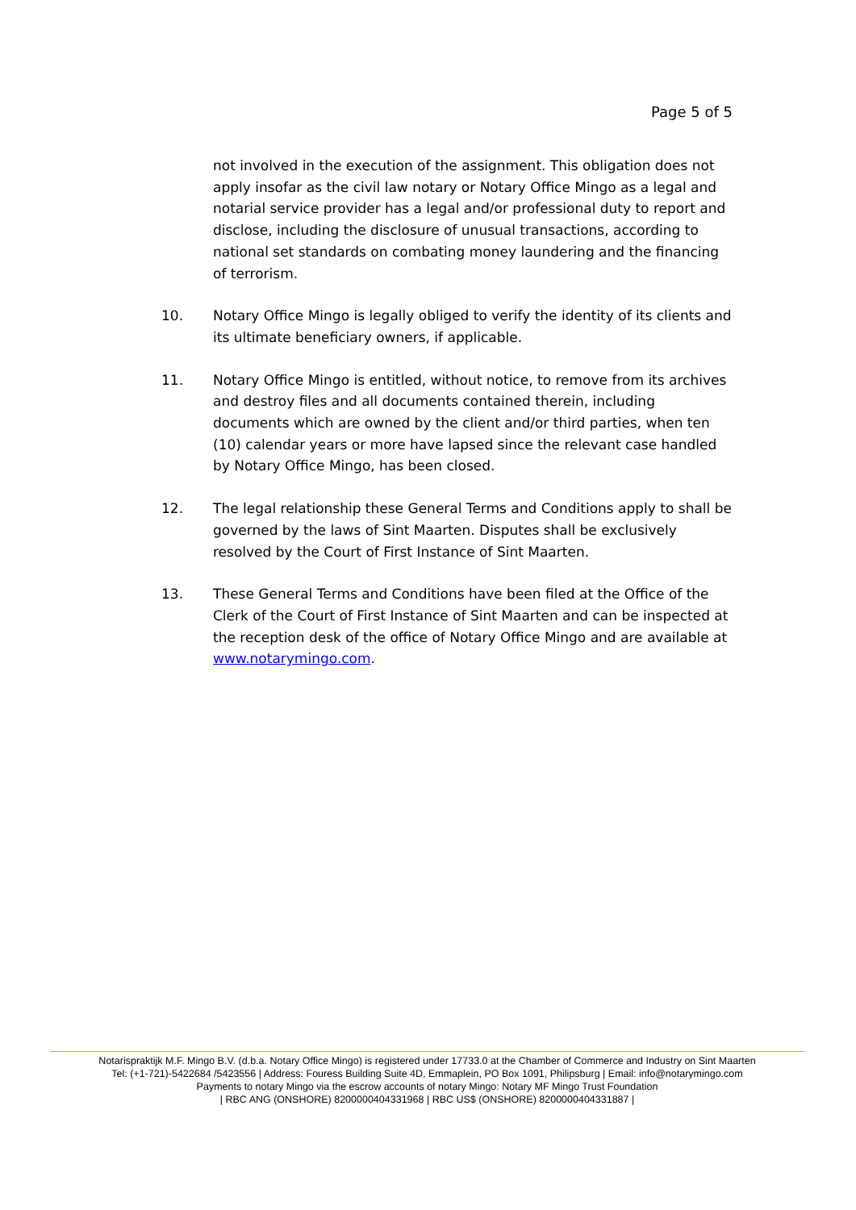Page 5 of 5
not involved in the execution of the assignment. This obligation does not apply insofar as the civil law notary or Notary Office Mingo as a legal and notarial service provider has a legal and/or professional duty to report and disclose, including the disclosure of unusual transactions, according to national set standards on combating money laundering and the financing of terrorism.
10. Notary Office Mingo is legally obliged to verify the identity of its clients and its ultimate beneficiary owners, if applicable.
11. Notary Office Mingo is entitled, without notice, to remove from its archives and destroy files and all documents contained therein, including documents which are owned by the client and/or third parties, when ten (10) calendar years or more have lapsed since the relevant case handled by Notary Office Mingo, has been closed.
12. The legal relationship these General Terms and Conditions apply to shall be governed by the laws of Sint Maarten. Disputes shall be exclusively resolved by the Court of First Instance of Sint Maarten.
13. These General Terms and Conditions have been filed at the Office of the Clerk of the Court of First Instance of Sint Maarten and can be inspected at the reception desk of the office of Notary Office Mingo and are available at www.notarymingo.com.
Notarispraktijk M.F. Mingo B.V. (d.b.a. Notary Office Mingo) is registered under 17733.0 at the Chamber of Commerce and Industry on Sint Maarten
Tel: (+1-721)-5422684 /5423556 | Address: Fouress Building Suite 4D, Emmaplein, PO Box 1091, Philipsburg | Email: info@notarymingo.com
Payments to notary Mingo via the escrow accounts of notary Mingo: Notary MF Mingo Trust Foundation
| RBC ANG (ONSHORE) 8200000404331968 | RBC US$ (ONSHORE) 8200000404331887 |